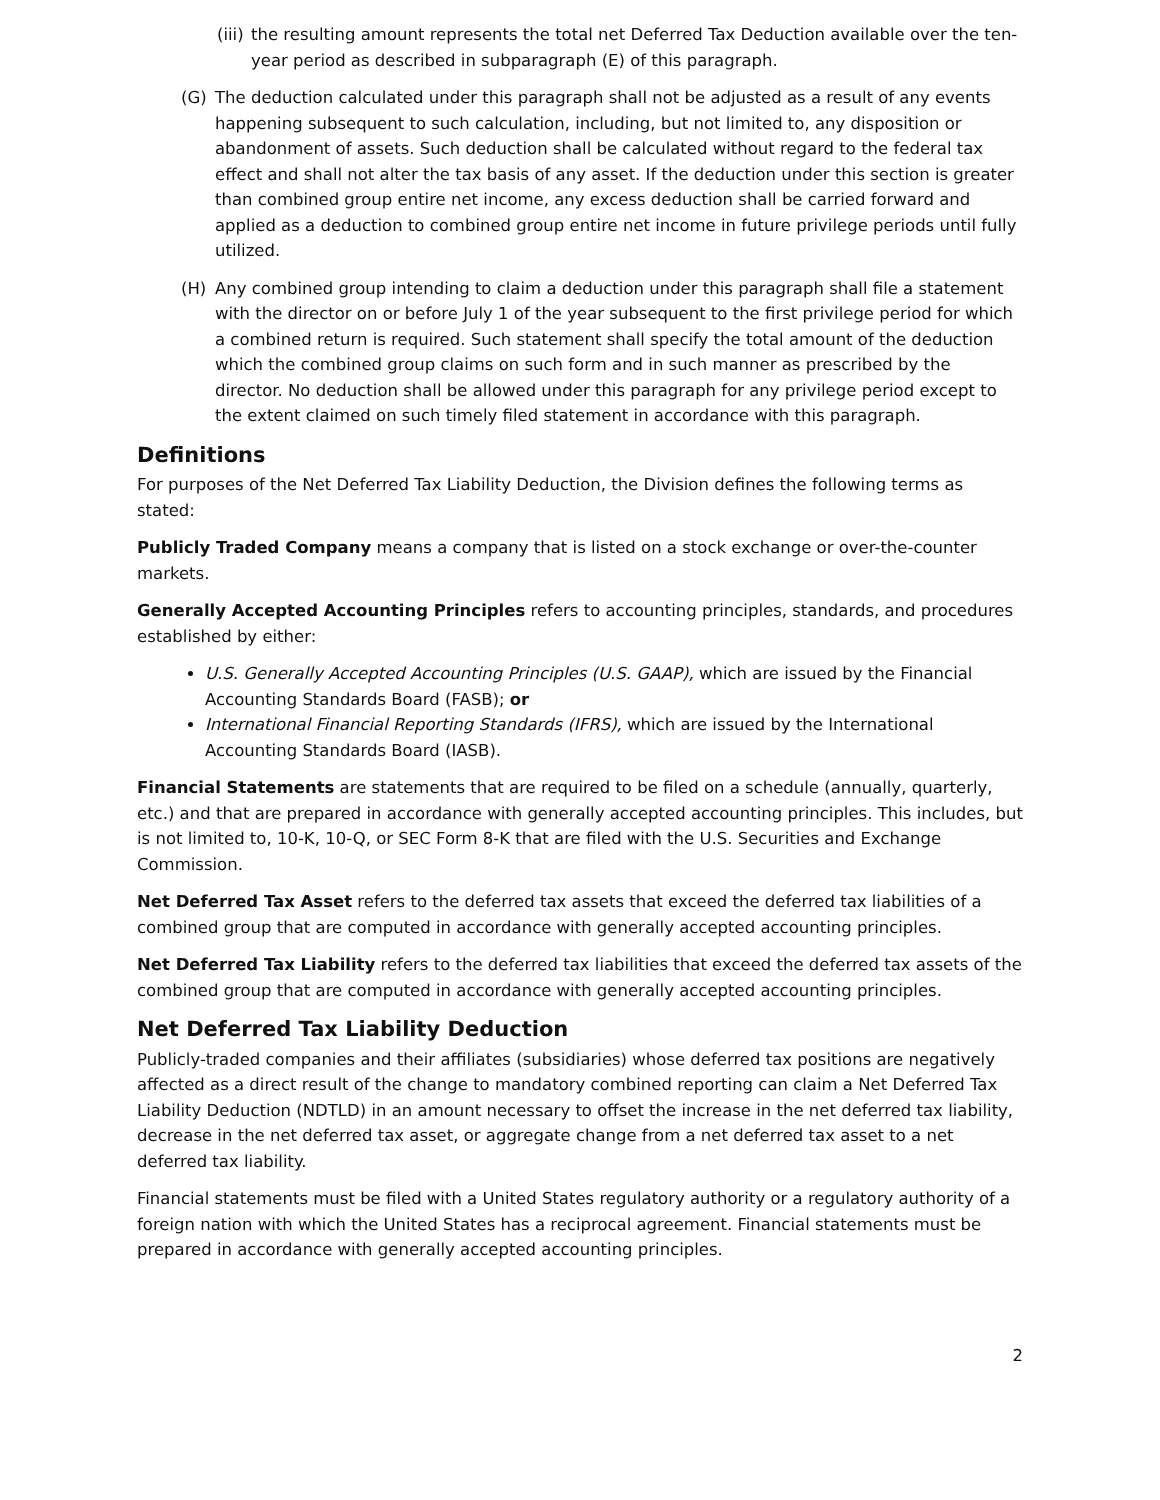(iii) the resulting amount represents the total net Deferred Tax Deduction available over the ten-year period as described in subparagraph (E) of this paragraph.
(G) The deduction calculated under this paragraph shall not be adjusted as a result of any events happening subsequent to such calculation, including, but not limited to, any disposition or abandonment of assets. Such deduction shall be calculated without regard to the federal tax effect and shall not alter the tax basis of any asset. If the deduction under this section is greater than combined group entire net income, any excess deduction shall be carried forward and applied as a deduction to combined group entire net income in future privilege periods until fully utilized.
(H) Any combined group intending to claim a deduction under this paragraph shall file a statement with the director on or before July 1 of the year subsequent to the first privilege period for which a combined return is required. Such statement shall specify the total amount of the deduction which the combined group claims on such form and in such manner as prescribed by the director. No deduction shall be allowed under this paragraph for any privilege period except to the extent claimed on such timely filed statement in accordance with this paragraph.
Definitions
For purposes of the Net Deferred Tax Liability Deduction, the Division defines the following terms as stated:
Publicly Traded Company means a company that is listed on a stock exchange or over-the-counter markets.
Generally Accepted Accounting Principles refers to accounting principles, standards, and procedures established by either:
U.S. Generally Accepted Accounting Principles (U.S. GAAP), which are issued by the Financial Accounting Standards Board (FASB); or
International Financial Reporting Standards (IFRS), which are issued by the International Accounting Standards Board (IASB).
Financial Statements are statements that are required to be filed on a schedule (annually, quarterly, etc.) and that are prepared in accordance with generally accepted accounting principles. This includes, but is not limited to, 10-K, 10-Q, or SEC Form 8-K that are filed with the U.S. Securities and Exchange Commission.
Net Deferred Tax Asset refers to the deferred tax assets that exceed the deferred tax liabilities of a combined group that are computed in accordance with generally accepted accounting principles.
Net Deferred Tax Liability refers to the deferred tax liabilities that exceed the deferred tax assets of the combined group that are computed in accordance with generally accepted accounting principles.
Net Deferred Tax Liability Deduction
Publicly-traded companies and their affiliates (subsidiaries) whose deferred tax positions are negatively affected as a direct result of the change to mandatory combined reporting can claim a Net Deferred Tax Liability Deduction (NDTLD) in an amount necessary to offset the increase in the net deferred tax liability, decrease in the net deferred tax asset, or aggregate change from a net deferred tax asset to a net deferred tax liability.
Financial statements must be filed with a United States regulatory authority or a regulatory authority of a foreign nation with which the United States has a reciprocal agreement. Financial statements must be prepared in accordance with generally accepted accounting principles.
2